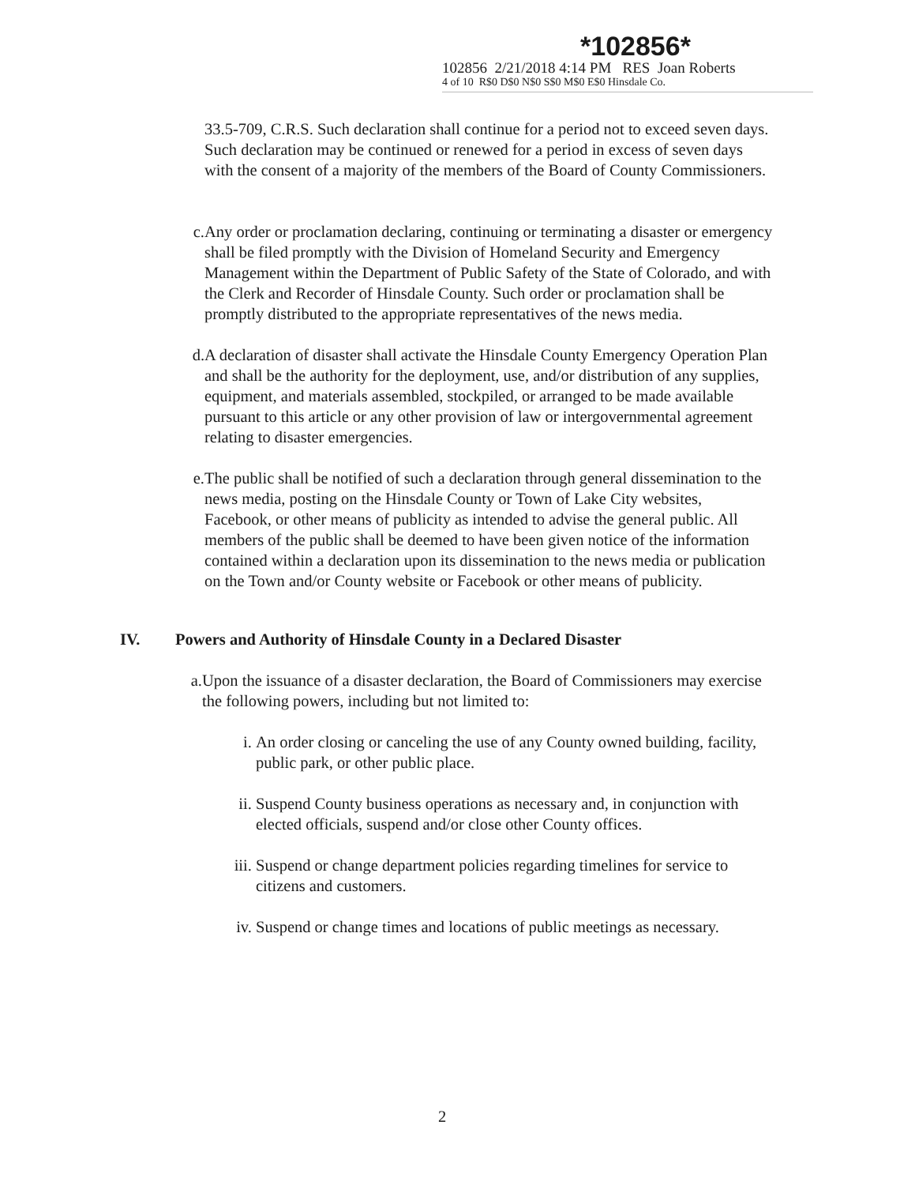*102856*
102856 2/21/2018 4:14 PM RES Joan Roberts
4 of 10 R$0 D$0 N$0 S$0 M$0 E$0 Hinsdale Co.
33.5-709, C.R.S. Such declaration shall continue for a period not to exceed seven days. Such declaration may be continued or renewed for a period in excess of seven days with the consent of a majority of the members of the Board of County Commissioners.
c. Any order or proclamation declaring, continuing or terminating a disaster or emergency shall be filed promptly with the Division of Homeland Security and Emergency Management within the Department of Public Safety of the State of Colorado, and with the Clerk and Recorder of Hinsdale County. Such order or proclamation shall be promptly distributed to the appropriate representatives of the news media.
d. A declaration of disaster shall activate the Hinsdale County Emergency Operation Plan and shall be the authority for the deployment, use, and/or distribution of any supplies, equipment, and materials assembled, stockpiled, or arranged to be made available pursuant to this article or any other provision of law or intergovernmental agreement relating to disaster emergencies.
e. The public shall be notified of such a declaration through general dissemination to the news media, posting on the Hinsdale County or Town of Lake City websites, Facebook, or other means of publicity as intended to advise the general public. All members of the public shall be deemed to have been given notice of the information contained within a declaration upon its dissemination to the news media or publication on the Town and/or County website or Facebook or other means of publicity.
IV. Powers and Authority of Hinsdale County in a Declared Disaster
a. Upon the issuance of a disaster declaration, the Board of Commissioners may exercise the following powers, including but not limited to:
i. An order closing or canceling the use of any County owned building, facility, public park, or other public place.
ii. Suspend County business operations as necessary and, in conjunction with elected officials, suspend and/or close other County offices.
iii.
Suspend or change department policies regarding timelines for service to citizens and customers.
iv. Suspend or change times and locations of public meetings as necessary.
2